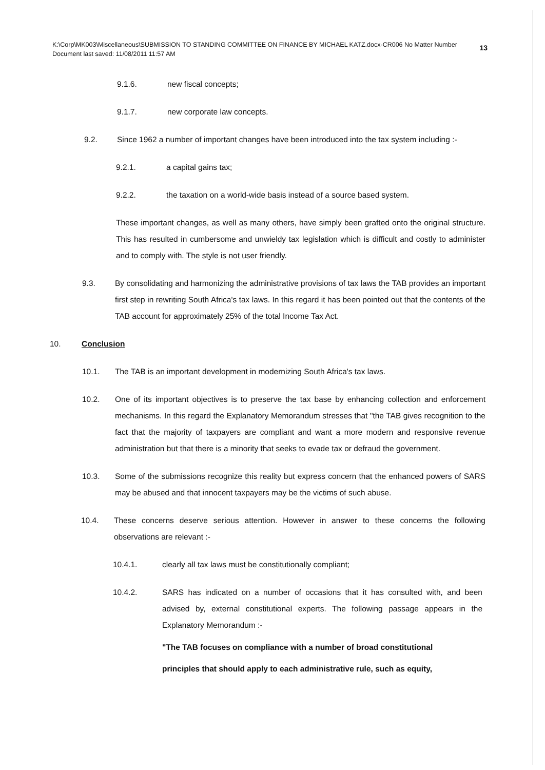13 K:\Corp\MK003\Miscellaneous\SUBMISSION TO STANDING COMMITTEE ON FINANCE BY MICHAEL KATZ.docx-CR006 No Matter Number
Document last saved: 11/08/2011 11:57 AM
9.1.6. new fiscal concepts;
9.1.7. new corporate law concepts.
9.2. Since 1962 a number of important changes have been introduced into the tax system including :-
9.2.1. a capital gains tax;
9.2.2. the taxation on a world-wide basis instead of a source based system.
These important changes, as well as many others, have simply been grafted onto the original structure. This has resulted in cumbersome and unwieldy tax legislation which is difficult and costly to administer and to comply with. The style is not user friendly.
9.3. By consolidating and harmonizing the administrative provisions of tax laws the TAB provides an important first step in rewriting South Africa's tax laws. In this regard it has been pointed out that the contents of the TAB account for approximately 25% of the total Income Tax Act.
10. Conclusion
10.1. The TAB is an important development in modernizing South Africa's tax laws.
10.2. One of its important objectives is to preserve the tax base by enhancing collection and enforcement mechanisms. In this regard the Explanatory Memorandum stresses that "the TAB gives recognition to the fact that the majority of taxpayers are compliant and want a more modern and responsive revenue administration but that there is a minority that seeks to evade tax or defraud the government.
10.3. Some of the submissions recognize this reality but express concern that the enhanced powers of SARS may be abused and that innocent taxpayers may be the victims of such abuse.
10.4. These concerns deserve serious attention. However in answer to these concerns the following observations are relevant :-
10.4.1. clearly all tax laws must be constitutionally compliant;
10.4.2. SARS has indicated on a number of occasions that it has consulted with, and been advised by, external constitutional experts. The following passage appears in the Explanatory Memorandum :-
"The TAB focuses on compliance with a number of broad constitutional principles that should apply to each administrative rule, such as equity,